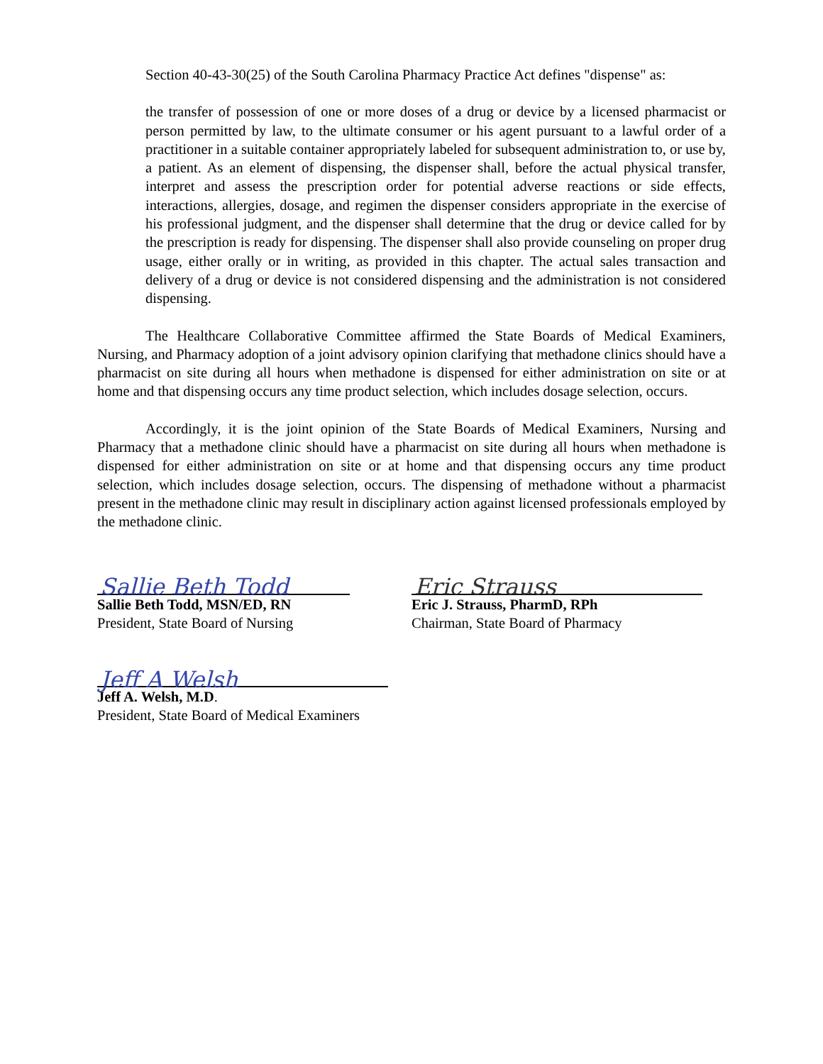Section 40-43-30(25) of the South Carolina Pharmacy Practice Act defines "dispense" as:
the transfer of possession of one or more doses of a drug or device by a licensed pharmacist or person permitted by law, to the ultimate consumer or his agent pursuant to a lawful order of a practitioner in a suitable container appropriately labeled for subsequent administration to, or use by, a patient. As an element of dispensing, the dispenser shall, before the actual physical transfer, interpret and assess the prescription order for potential adverse reactions or side effects, interactions, allergies, dosage, and regimen the dispenser considers appropriate in the exercise of his professional judgment, and the dispenser shall determine that the drug or device called for by the prescription is ready for dispensing. The dispenser shall also provide counseling on proper drug usage, either orally or in writing, as provided in this chapter. The actual sales transaction and delivery of a drug or device is not considered dispensing and the administration is not considered dispensing.
The Healthcare Collaborative Committee affirmed the State Boards of Medical Examiners, Nursing, and Pharmacy adoption of a joint advisory opinion clarifying that methadone clinics should have a pharmacist on site during all hours when methadone is dispensed for either administration on site or at home and that dispensing occurs any time product selection, which includes dosage selection, occurs.
Accordingly, it is the joint opinion of the State Boards of Medical Examiners, Nursing and Pharmacy that a methadone clinic should have a pharmacist on site during all hours when methadone is dispensed for either administration on site or at home and that dispensing occurs any time product selection, which includes dosage selection, occurs. The dispensing of methadone without a pharmacist present in the methadone clinic may result in disciplinary action against licensed professionals employed by the methadone clinic.
Sallie Beth Todd
Sallie Beth Todd, MSN/ED, RN
President, State Board of Nursing
Eric Strauss
Eric J. Strauss, PharmD, RPh
Chairman, State Board of Pharmacy
Jeff A Welsh
Jeff A. Welsh, M.D.
President, State Board of Medical Examiners